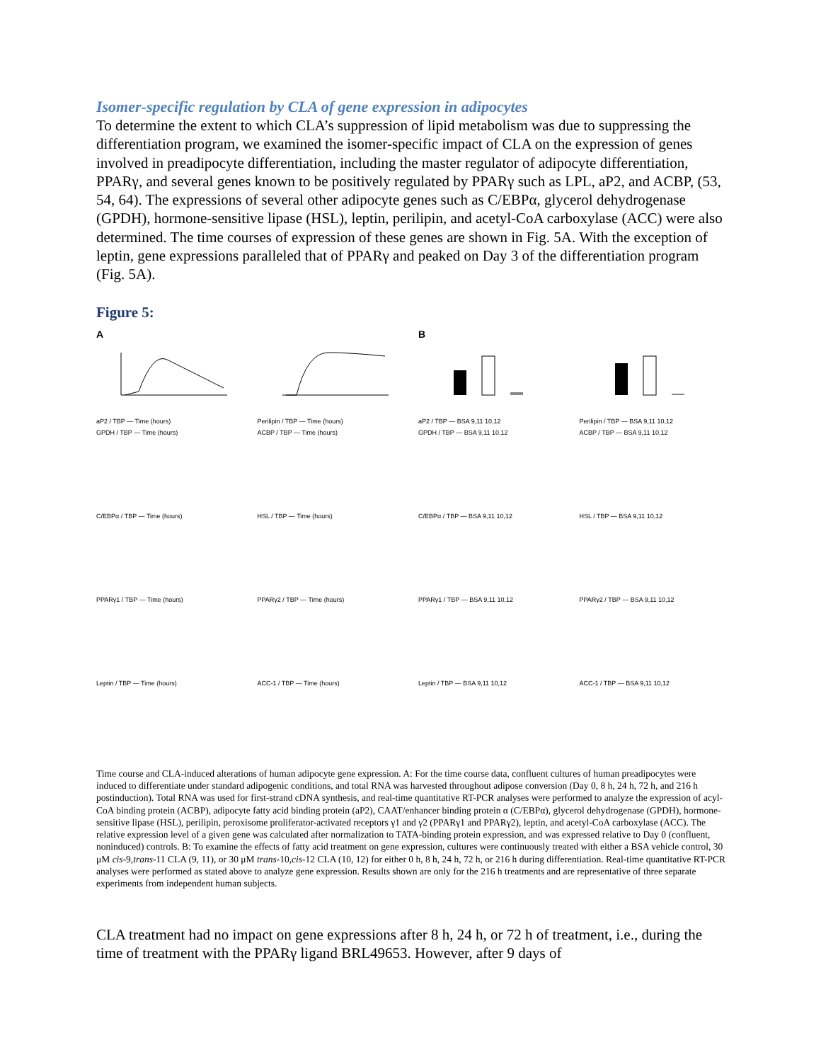Isomer-specific regulation by CLA of gene expression in adipocytes
To determine the extent to which CLA’s suppression of lipid metabolism was due to suppressing the differentiation program, we examined the isomer-specific impact of CLA on the expression of genes involved in preadipocyte differentiation, including the master regulator of adipocyte differentiation, PPARγ, and several genes known to be positively regulated by PPARγ such as LPL, aP2, and ACBP, (53, 54, 64). The expressions of several other adipocyte genes such as C/EBPα, glycerol dehydrogenase (GPDH), hormone-sensitive lipase (HSL), leptin, perilipin, and acetyl-CoA carboxylase (ACC) were also determined. The time courses of expression of these genes are shown in Fig. 5A. With the exception of leptin, gene expressions paralleled that of PPARγ and peaked on Day 3 of the differentiation program (Fig. 5A).
Figure 5:
A
B
aP2 / TBP — Time (hours)
Perilipin / TBP — Time (hours)
aP2 / TBP — BSA 9,11 10,12
Perilipin / TBP — BSA 9,11 10,12
GPDH / TBP — Time (hours)
ACBP / TBP — Time (hours)
GPDH / TBP — BSA 9,11 10,12
ACBP / TBP — BSA 9,11 10,12
C/EBPα / TBP — Time (hours)
HSL / TBP — Time (hours)
C/EBPα / TBP — BSA 9,11 10,12
HSL / TBP — BSA 9,11 10,12
PPARγ1 / TBP — Time (hours)
PPARγ2 / TBP — Time (hours)
PPARγ1 / TBP — BSA 9,11 10,12
PPARγ2 / TBP — BSA 9,11 10,12
Leptin / TBP — Time (hours)
ACC-1 / TBP — Time (hours)
Leptin / TBP — BSA 9,11 10,12
ACC-1 / TBP — BSA 9,11 10,12
Time course and CLA-induced alterations of human adipocyte gene expression. A: For the time course data, confluent cultures of human preadipocytes were induced to differentiate under standard adipogenic conditions, and total RNA was harvested throughout adipose conversion (Day 0, 8 h, 24 h, 72 h, and 216 h postinduction). Total RNA was used for first-strand cDNA synthesis, and real-time quantitative RT-PCR analyses were performed to analyze the expression of acyl-CoA binding protein (ACBP), adipocyte fatty acid binding protein (aP2), CAAT/enhancer binding protein α (C/EBPα), glycerol dehydrogenase (GPDH), hormone-sensitive lipase (HSL), perilipin, peroxisome proliferator-activated receptors γ1 and γ2 (PPARγ1 and PPARγ2), leptin, and acetyl-CoA carboxylase (ACC). The relative expression level of a given gene was calculated after normalization to TATA-binding protein expression, and was expressed relative to Day 0 (confluent, noninduced) controls. B: To examine the effects of fatty acid treatment on gene expression, cultures were continuously treated with either a BSA vehicle control, 30 μM cis-9,trans-11 CLA (9, 11), or 30 μM trans-10,cis-12 CLA (10, 12) for either 0 h, 8 h, 24 h, 72 h, or 216 h during differentiation. Real-time quantitative RT-PCR analyses were performed as stated above to analyze gene expression. Results shown are only for the 216 h treatments and are representative of three separate experiments from independent human subjects.
CLA treatment had no impact on gene expressions after 8 h, 24 h, or 72 h of treatment, i.e., during the time of treatment with the PPARγ ligand BRL49653. However, after 9 days of